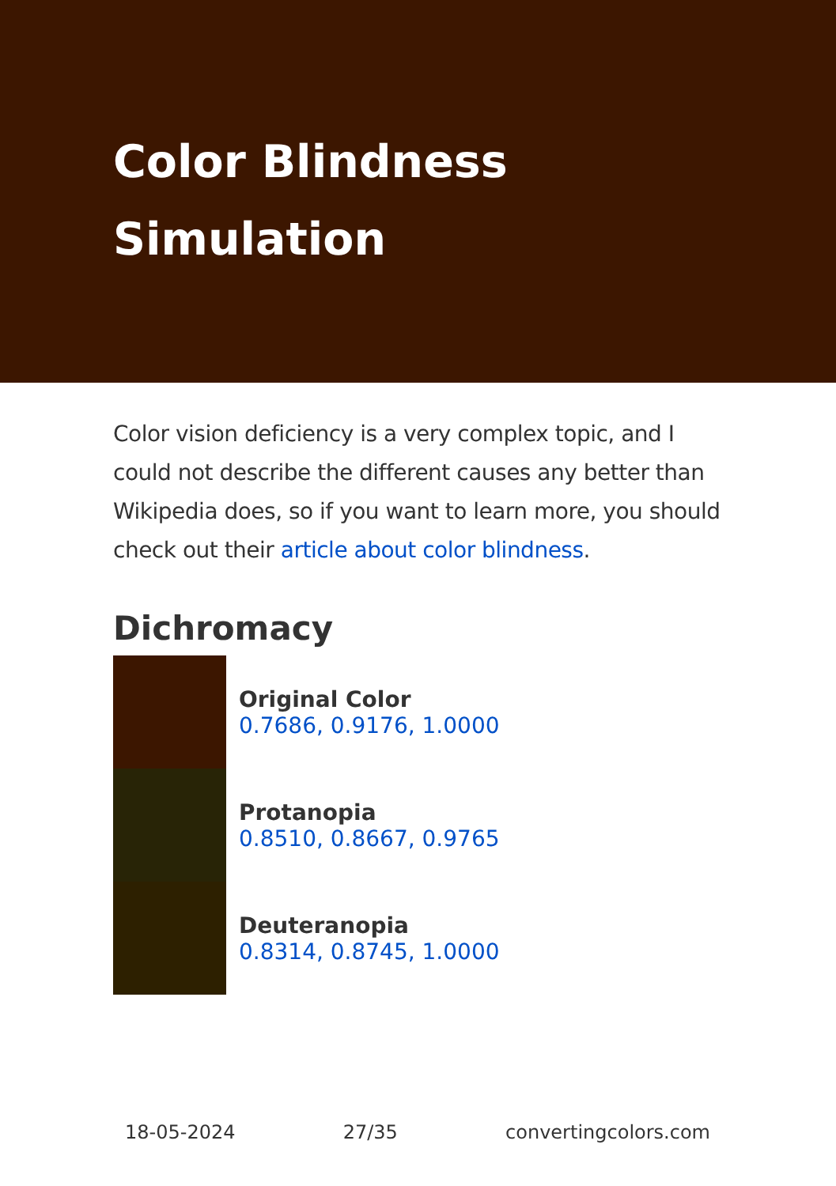Color Blindness Simulation
Color vision deficiency is a very complex topic, and I could not describe the different causes any better than Wikipedia does, so if you want to learn more, you should check out their article about color blindness.
Dichromacy
Original Color
0.7686, 0.9176, 1.0000
Protanopia
0.8510, 0.8667, 0.9765
Deuteranopia
0.8314, 0.8745, 1.0000
18-05-2024 27/35 convertingcolors.com